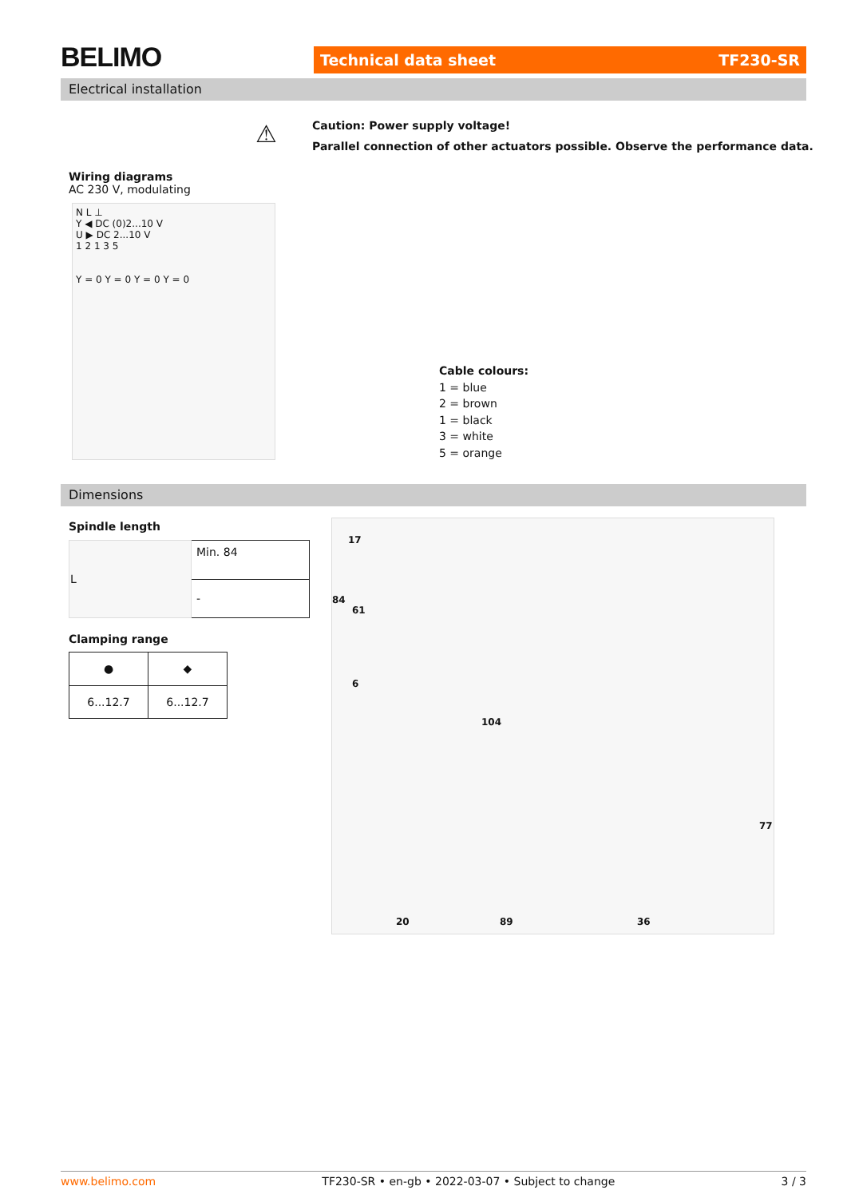BELIMO Technical data sheet TF230-SR
Electrical installation
⚠
Caution: Power supply voltage!
Parallel connection of other actuators possible. Observe the performance data.
Wiring diagrams
AC 230 V, modulating
N L ⊥
Y ◀ DC (0)2...10 V
U ▶ DC 2...10 V
1 2 1 3 5
Y = 0 Y = 0 Y = 0 Y = 0
Cable colours:
1 = blue
2 = brown
1 = black
3 = white
5 = orange
Dimensions
Spindle length
| L | Min. 84 |
| | - |
Clamping range
| ● | ◆ |
| 6...12.7 | 6...12.7 |
17
84
61
6
104
77
20 89 36
www.belimo.com TF230-SR • en-gb • 2022-03-07 • Subject to change 3 / 3